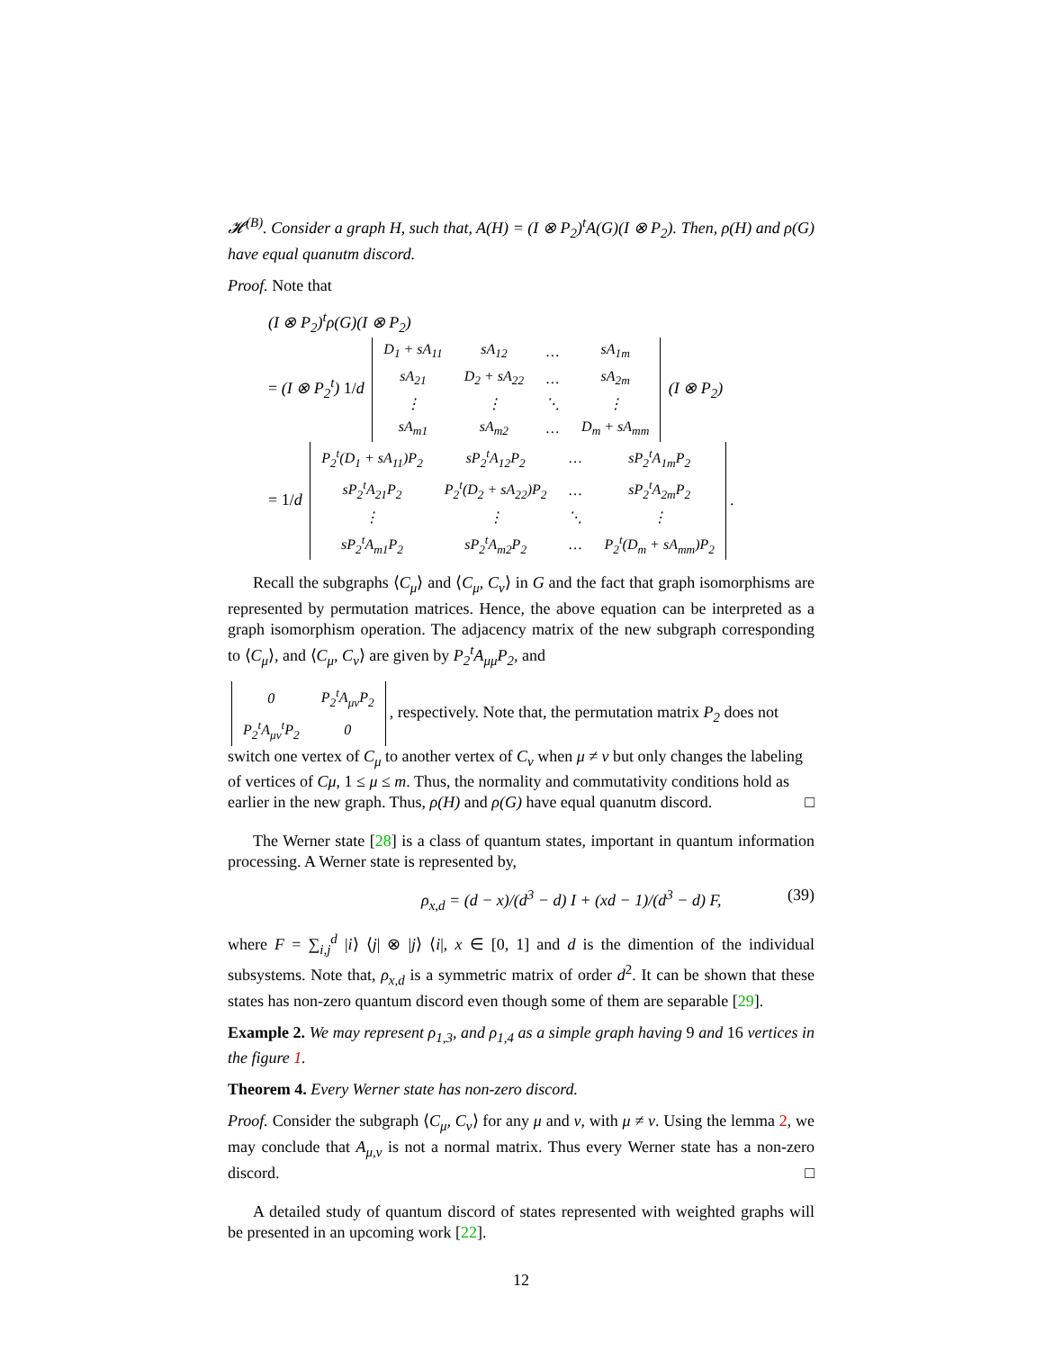𝓗<sup>(B)</sup>. Consider a graph H, such that, A(H) = (I ⊗ P<sub>2</sub>)<sup>t</sup>A(G)(I ⊗ P<sub>2</sub>). Then, ρ(H) and ρ(G) have equal quanutm discord.
Proof. Note that
(I ⊗ P<sub>2</sub>)<sup>t</sup>ρ(G)(I ⊗ P<sub>2</sub>)
= (I ⊗ P<sub>2</sub><sup>t</sup>) 1/d
| D<sub>1</sub> + sA<sub>11</sub> | sA<sub>12</sub> | … | sA<sub>1m</sub> |
| sA<sub>21</sub> | D<sub>2</sub> + sA<sub>22</sub> | … | sA<sub>2m</sub> |
| ⋮ | ⋮ | ⋱ | ⋮ |
| sA<sub>m1</sub> | sA<sub>m2</sub> | … | D<sub>m</sub> + sA<sub>mm</sub> |
(I ⊗ P<sub>2</sub>)
= 1/d
| P<sub>2</sub><sup>t</sup>(D<sub>1</sub> + sA<sub>11</sub>)P<sub>2</sub> | sP<sub>2</sub><sup>t</sup>A<sub>12</sub>P<sub>2</sub> | … | sP<sub>2</sub><sup>t</sup>A<sub>1m</sub>P<sub>2</sub> |
| sP<sub>2</sub><sup>t</sup>A<sub>21</sub>P<sub>2</sub> | P<sub>2</sub><sup>t</sup>(D<sub>2</sub> + sA<sub>22</sub>)P<sub>2</sub> | … | sP<sub>2</sub><sup>t</sup>A<sub>2m</sub>P<sub>2</sub> |
| ⋮ | ⋮ | ⋱ | ⋮ |
| sP<sub>2</sub><sup>t</sup>A<sub>m1</sub>P<sub>2</sub> | sP<sub>2</sub><sup>t</sup>A<sub>m2</sub>P<sub>2</sub> | … | P<sub>2</sub><sup>t</sup>(D<sub>m</sub> + sA<sub>mm</sub>)P<sub>2</sub> |
.
Recall the subgraphs ⟨C<sub>μ</sub>⟩ and ⟨C<sub>μ</sub>, C<sub>ν</sub>⟩ in G and the fact that graph isomorphisms are represented by permutation matrices. Hence, the above equation can be interpreted as a graph isomorphism operation. The adjacency matrix of the new subgraph corresponding to ⟨C<sub>μ</sub>⟩, and ⟨C<sub>μ</sub>, C<sub>ν</sub>⟩ are given by P<sub>2</sub><sup>t</sup>A<sub>μμ</sub>P<sub>2</sub>, and
| 0 | P<sub>2</sub><sup>t</sup>A<sub>μν</sub>P<sub>2</sub> |
| P<sub>2</sub><sup>t</sup>A<sub>μν</sub><sup>t</sup>P<sub>2</sub> | 0 |
, respectively. Note that, the permutation matrix P<sub>2</sub> does not switch one vertex of C<sub>μ</sub> to another vertex of C<sub>ν</sub> when μ ≠ ν but only changes the labeling of vertices of Cμ, 1 ≤ μ ≤ m. Thus, the normality and commutativity conditions hold as earlier in the new graph. Thus, ρ(H) and ρ(G) have equal quanutm discord. □
The Werner state [28] is a class of quantum states, important in quantum information processing. A Werner state is represented by,
ρ<sub>x,d</sub> = (d − x)/(d<sup>3</sup> − d) I + (xd − 1)/(d<sup>3</sup> − d) F, (39)
where F = ∑<sub>i,j</sub><sup>d</sup> |i⟩ ⟨j| ⊗ |j⟩ ⟨i|, x ∈ [0, 1] and d is the dimention of the individual subsystems. Note that, ρ<sub>x,d</sub> is a symmetric matrix of order d<sup>2</sup>. It can be shown that these states has non-zero quantum discord even though some of them are separable [29].
Example 2. We may represent ρ<sub>1,3</sub>, and ρ<sub>1,4</sub> as a simple graph having 9 and 16 vertices in the figure 1.
Theorem 4. Every Werner state has non-zero discord.
Proof. Consider the subgraph ⟨C<sub>μ</sub>, C<sub>ν</sub>⟩ for any μ and ν, with μ ≠ ν. Using the lemma 2, we may conclude that A<sub>μ,ν</sub> is not a normal matrix. Thus every Werner state has a non-zero discord. □
A detailed study of quantum discord of states represented with weighted graphs will be presented in an upcoming work [22].
12